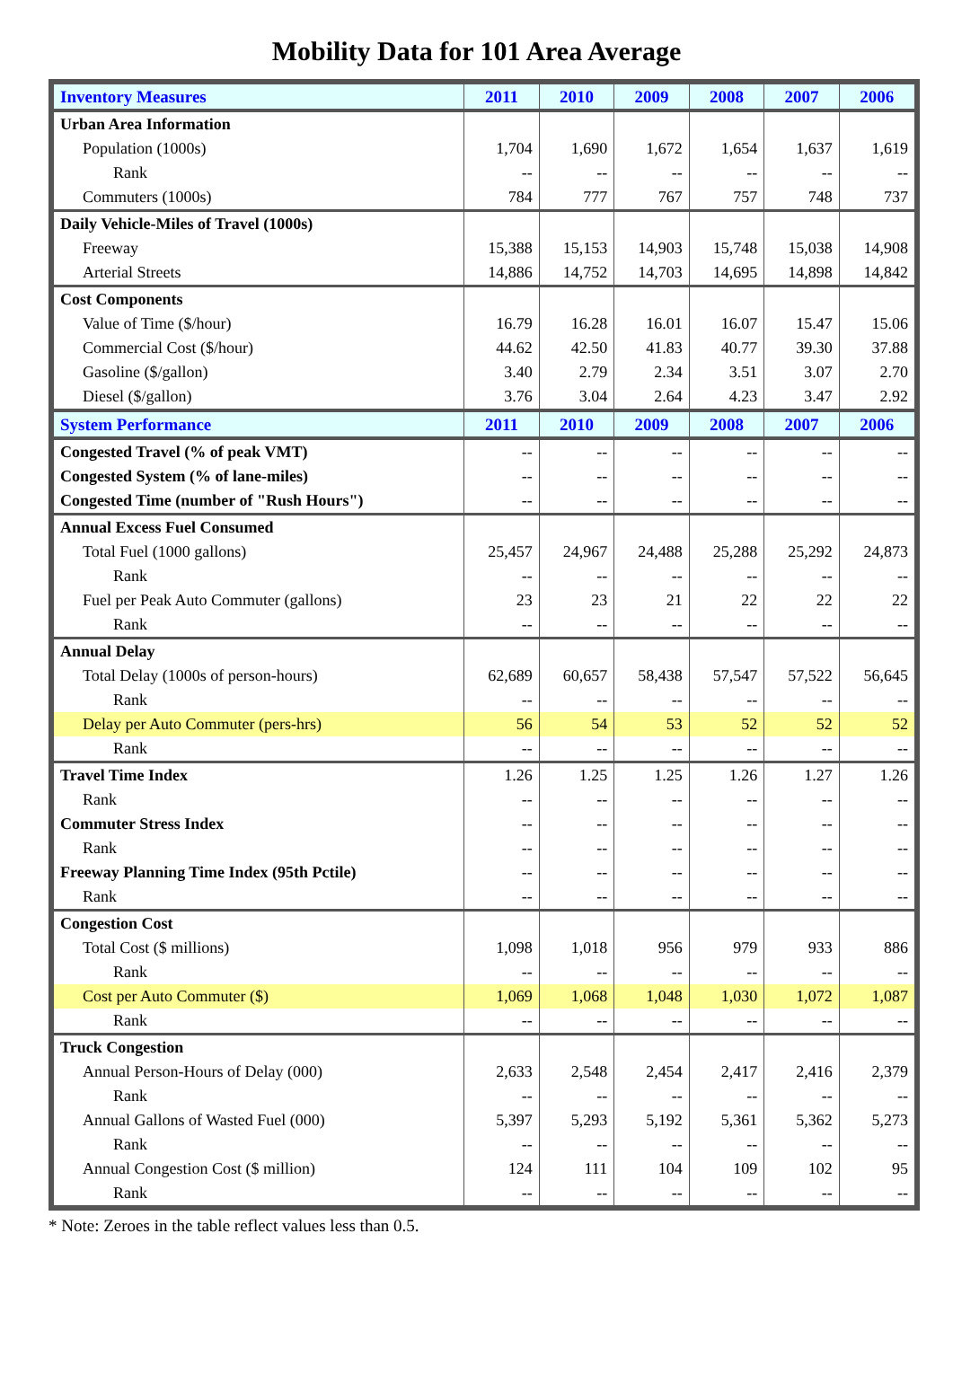Mobility Data for 101 Area Average
| Inventory Measures | 2011 | 2010 | 2009 | 2008 | 2007 | 2006 |
| --- | --- | --- | --- | --- | --- | --- |
| Urban Area Information | | | | | | |
| Population (1000s) | 1,704 | 1,690 | 1,672 | 1,654 | 1,637 | 1,619 |
| Rank | -- | -- | -- | -- | -- | -- |
| Commuters (1000s) | 784 | 777 | 767 | 757 | 748 | 737 |
| Daily Vehicle-Miles of Travel (1000s) | | | | | | |
| Freeway | 15,388 | 15,153 | 14,903 | 15,748 | 15,038 | 14,908 |
| Arterial Streets | 14,886 | 14,752 | 14,703 | 14,695 | 14,898 | 14,842 |
| Cost Components | | | | | | |
| Value of Time ($/hour) | 16.79 | 16.28 | 16.01 | 16.07 | 15.47 | 15.06 |
| Commercial Cost ($/hour) | 44.62 | 42.50 | 41.83 | 40.77 | 39.30 | 37.88 |
| Gasoline ($/gallon) | 3.40 | 2.79 | 2.34 | 3.51 | 3.07 | 2.70 |
| Diesel ($/gallon) | 3.76 | 3.04 | 2.64 | 4.23 | 3.47 | 2.92 |
| System Performance | 2011 | 2010 | 2009 | 2008 | 2007 | 2006 |
| Congested Travel (% of peak VMT) | -- | -- | -- | -- | -- | -- |
| Congested System (% of lane-miles) | -- | -- | -- | -- | -- | -- |
| Congested Time (number of "Rush Hours") | -- | -- | -- | -- | -- | -- |
| Annual Excess Fuel Consumed | | | | | | |
| Total Fuel (1000 gallons) | 25,457 | 24,967 | 24,488 | 25,288 | 25,292 | 24,873 |
| Rank | -- | -- | -- | -- | -- | -- |
| Fuel per Peak Auto Commuter (gallons) | 23 | 23 | 21 | 22 | 22 | 22 |
| Rank | -- | -- | -- | -- | -- | -- |
| Annual Delay | | | | | | |
| Total Delay (1000s of person-hours) | 62,689 | 60,657 | 58,438 | 57,547 | 57,522 | 56,645 |
| Rank | -- | -- | -- | -- | -- | -- |
| Delay per Auto Commuter (pers-hrs) | 56 | 54 | 53 | 52 | 52 | 52 |
| Rank | -- | -- | -- | -- | -- | -- |
| Travel Time Index | 1.26 | 1.25 | 1.25 | 1.26 | 1.27 | 1.26 |
| Rank | -- | -- | -- | -- | -- | -- |
| Commuter Stress Index | -- | -- | -- | -- | -- | -- |
| Rank | -- | -- | -- | -- | -- | -- |
| Freeway Planning Time Index (95th Pctile) | -- | -- | -- | -- | -- | -- |
| Rank | -- | -- | -- | -- | -- | -- |
| Congestion Cost | | | | | | |
| Total Cost ($ millions) | 1,098 | 1,018 | 956 | 979 | 933 | 886 |
| Rank | -- | -- | -- | -- | -- | -- |
| Cost per Auto Commuter ($) | 1,069 | 1,068 | 1,048 | 1,030 | 1,072 | 1,087 |
| Rank | -- | -- | -- | -- | -- | -- |
| Truck Congestion | | | | | | |
| Annual Person-Hours of Delay (000) | 2,633 | 2,548 | 2,454 | 2,417 | 2,416 | 2,379 |
| Rank | -- | -- | -- | -- | -- | -- |
| Annual Gallons of Wasted Fuel (000) | 5,397 | 5,293 | 5,192 | 5,361 | 5,362 | 5,273 |
| Rank | -- | -- | -- | -- | -- | -- |
| Annual Congestion Cost ($ million) | 124 | 111 | 104 | 109 | 102 | 95 |
| Rank | -- | -- | -- | -- | -- | -- |
* Note: Zeroes in the table reflect values less than 0.5.